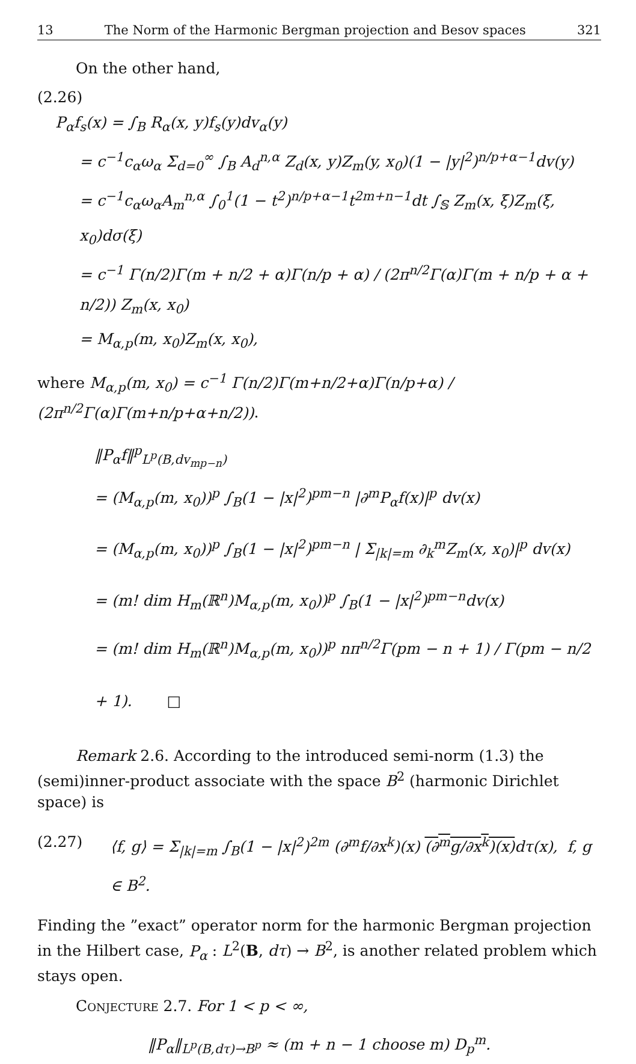13 The Norm of the Harmonic Bergman projection and Besov spaces 321
On the other hand,
(2.26)
P<sub>α</sub>f<sub>s</sub>(x) = ∫<sub>B</sub> R<sub>α</sub>(x, y)f<sub>s</sub>(y)dv<sub>α</sub>(y)
= c<sup>−1</sup>c<sub>α</sub>ω<sub>α</sub> Σ<sub>d=0</sub><sup>∞</sup> ∫<sub>B</sub> A<sub>d</sub><sup>n,α</sup> Z<sub>d</sub>(x, y)Z<sub>m</sub>(y, x<sub>0</sub>)(1 − |y|<sup>2</sup>)<sup>n/p+α−1</sup>dv(y)
= c<sup>−1</sup>c<sub>α</sub>ω<sub>α</sub>A<sub>m</sub><sup>n,α</sup> ∫<sub>0</sub><sup>1</sup>(1 − t<sup>2</sup>)<sup>n/p+α−1</sup>t<sup>2m+n−1</sup>dt ∫<sub>𝕊</sub> Z<sub>m</sub>(x, ξ)Z<sub>m</sub>(ξ, x<sub>0</sub>)dσ(ξ)
= c<sup>−1</sup> Γ(n/2)Γ(m + n/2 + α)Γ(n/p + α) / (2π<sup>n/2</sup>Γ(α)Γ(m + n/p + α + n/2)) Z<sub>m</sub>(x, x<sub>0</sub>)
= M<sub>α,p</sub>(m, x<sub>0</sub>)Z<sub>m</sub>(x, x<sub>0</sub>),
where M<sub>α,p</sub>(m, x<sub>0</sub>) = c<sup>−1</sup> Γ(n/2)Γ(m+n/2+α)Γ(n/p+α) / (2π<sup>n/2</sup>Γ(α)Γ(m+n/p+α+n/2)).
‖P<sub>α</sub>f‖<sup>p</sup><sub>L<sup>p</sup>(B,dv<sub>mp−n</sub>)</sub>
= (M<sub>α,p</sub>(m, x<sub>0</sub>))<sup>p</sup> ∫<sub>B</sub>(1 − |x|<sup>2</sup>)<sup>pm−n</sup> |∂<sup>m</sup>P<sub>α</sub>f(x)|<sup>p</sup> dv(x)
= (M<sub>α,p</sub>(m, x<sub>0</sub>))<sup>p</sup> ∫<sub>B</sub>(1 − |x|<sup>2</sup>)<sup>pm−n</sup> | Σ<sub>|k|=m</sub> ∂<sub>k</sub><sup>m</sup>Z<sub>m</sub>(x, x<sub>0</sub>)|<sup>p</sup> dv(x)
= (m! dim H<sub>m</sub>(ℝ<sup>n</sup>)M<sub>α,p</sub>(m, x<sub>0</sub>))<sup>p</sup> ∫<sub>B</sub>(1 − |x|<sup>2</sup>)<sup>pm−n</sup>dv(x)
= (m! dim H<sub>m</sub>(ℝ<sup>n</sup>)M<sub>α,p</sub>(m, x<sub>0</sub>))<sup>p</sup> nπ<sup>n/2</sup>Γ(pm − n + 1) / Γ(pm − n/2 + 1). □
Remark 2.6. According to the introduced semi-norm (1.3) the (semi)inner-product associate with the space B<sup>2</sup> (harmonic Dirichlet space) is
(2.27) ⟨f, g⟩ = Σ<sub>|k|=m</sub> ∫<sub>B</sub>(1 − |x|<sup>2</sup>)<sup>2m</sup> (∂<sup>m</sup>f/∂x<sup>k</sup>)(x) (∂<sup>m</sup>g/∂x<sup>k</sup>)(x) dτ(x), f, g ∈ B<sup>2</sup>.
Finding the ”exact” operator norm for the harmonic Bergman projection in the Hilbert case, P<sub>α</sub> : L<sup>2</sup>(B, dτ) → B<sup>2</sup>, is another related problem which stays open.
Conjecture 2.7. For 1 < p < ∞,
‖P<sub>α</sub>‖<sub>L<sup>p</sup>(B,dτ)→B<sup>p</sup></sub> ≈ (m + n − 1 choose m) D<sub>p</sub><sup>m</sup>.